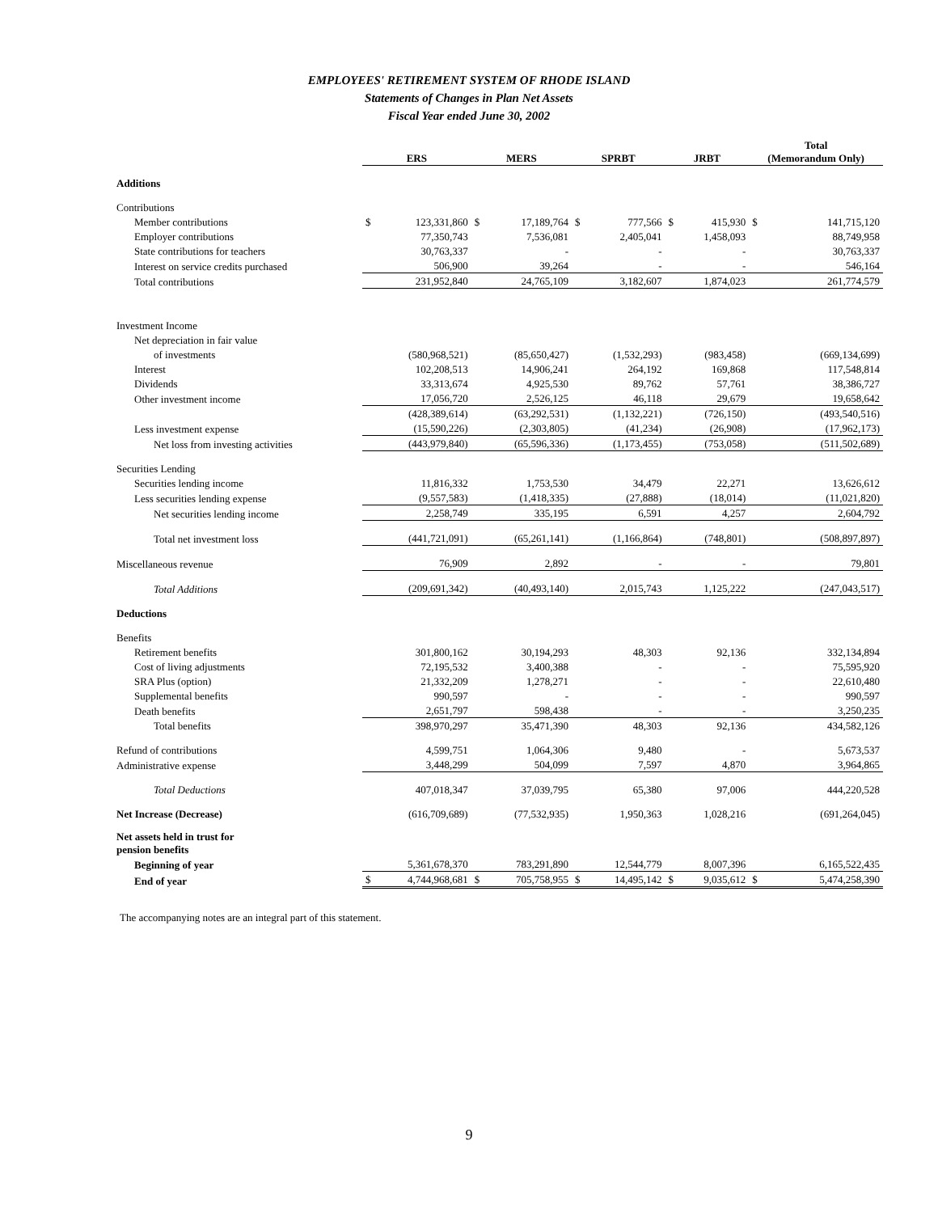EMPLOYEES' RETIREMENT SYSTEM OF RHODE ISLAND
Statements of Changes in Plan Net Assets
Fiscal Year ended June 30, 2002
| | ERS | | MERS | | SPRBT | | JRBT | | Total (Memorandum Only) | |
| --- | --- | --- | --- | --- | --- | --- | --- | --- | --- | --- |
| Additions | | | | | | | | | | |
| Contributions | | | | | | | | | | |
| Member contributions | $ | 123,331,860 | $ | 17,189,764 | $ | 777,566 | $ | 415,930 | $ | 141,715,120 |
| Employer contributions | | 77,350,743 | | 7,536,081 | | 2,405,041 | | 1,458,093 | | 88,749,958 |
| State contributions for teachers | | 30,763,337 | | - | | - | | - | | 30,763,337 |
| Interest on service credits purchased | | 506,900 | | 39,264 | | - | | - | | 546,164 |
| Total contributions | | 231,952,840 | | 24,765,109 | | 3,182,607 | | 1,874,023 | | 261,774,579 |
| Investment Income | | | | | | | | | | |
| Net depreciation in fair value | | | | | | | | | | |
| of investments | | (580,968,521) | | (85,650,427) | | (1,532,293) | | (983,458) | | (669,134,699) |
| Interest | | 102,208,513 | | 14,906,241 | | 264,192 | | 169,868 | | 117,548,814 |
| Dividends | | 33,313,674 | | 4,925,530 | | 89,762 | | 57,761 | | 38,386,727 |
| Other investment income | | 17,056,720 | | 2,526,125 | | 46,118 | | 29,679 | | 19,658,642 |
| | | (428,389,614) | | (63,292,531) | | (1,132,221) | | (726,150) | | (493,540,516) |
| Less investment expense | | (15,590,226) | | (2,303,805) | | (41,234) | | (26,908) | | (17,962,173) |
| Net loss from investing activities | | (443,979,840) | | (65,596,336) | | (1,173,455) | | (753,058) | | (511,502,689) |
| Securities Lending | | | | | | | | | | |
| Securities lending income | | 11,816,332 | | 1,753,530 | | 34,479 | | 22,271 | | 13,626,612 |
| Less securities lending expense | | (9,557,583) | | (1,418,335) | | (27,888) | | (18,014) | | (11,021,820) |
| Net securities lending income | | 2,258,749 | | 335,195 | | 6,591 | | 4,257 | | 2,604,792 |
| Total net investment loss | | (441,721,091) | | (65,261,141) | | (1,166,864) | | (748,801) | | (508,897,897) |
| Miscellaneous revenue | | 76,909 | | 2,892 | | - | | - | | 79,801 |
| Total Additions | | (209,691,342) | | (40,493,140) | | 2,015,743 | | 1,125,222 | | (247,043,517) |
| Deductions | | | | | | | | | | |
| Benefits | | | | | | | | | | |
| Retirement benefits | | 301,800,162 | | 30,194,293 | | 48,303 | | 92,136 | | 332,134,894 |
| Cost of living adjustments | | 72,195,532 | | 3,400,388 | | - | | - | | 75,595,920 |
| SRA Plus (option) | | 21,332,209 | | 1,278,271 | | - | | - | | 22,610,480 |
| Supplemental benefits | | 990,597 | | - | | - | | - | | 990,597 |
| Death benefits | | 2,651,797 | | 598,438 | | - | | - | | 3,250,235 |
| Total benefits | | 398,970,297 | | 35,471,390 | | 48,303 | | 92,136 | | 434,582,126 |
| Refund of contributions | | 4,599,751 | | 1,064,306 | | 9,480 | | - | | 5,673,537 |
| Administrative expense | | 3,448,299 | | 504,099 | | 7,597 | | 4,870 | | 3,964,865 |
| Total Deductions | | 407,018,347 | | 37,039,795 | | 65,380 | | 97,006 | | 444,220,528 |
| Net Increase (Decrease) | | (616,709,689) | | (77,532,935) | | 1,950,363 | | 1,028,216 | | (691,264,045) |
| Net assets held in trust for pension benefits | | | | | | | | | | |
| Beginning of year | | 5,361,678,370 | | 783,291,890 | | 12,544,779 | | 8,007,396 | | 6,165,522,435 |
| End of year | $ | 4,744,968,681 | $ | 705,758,955 | $ | 14,495,142 | $ | 9,035,612 | $ | 5,474,258,390 |
The accompanying notes are an integral part of this statement.
9